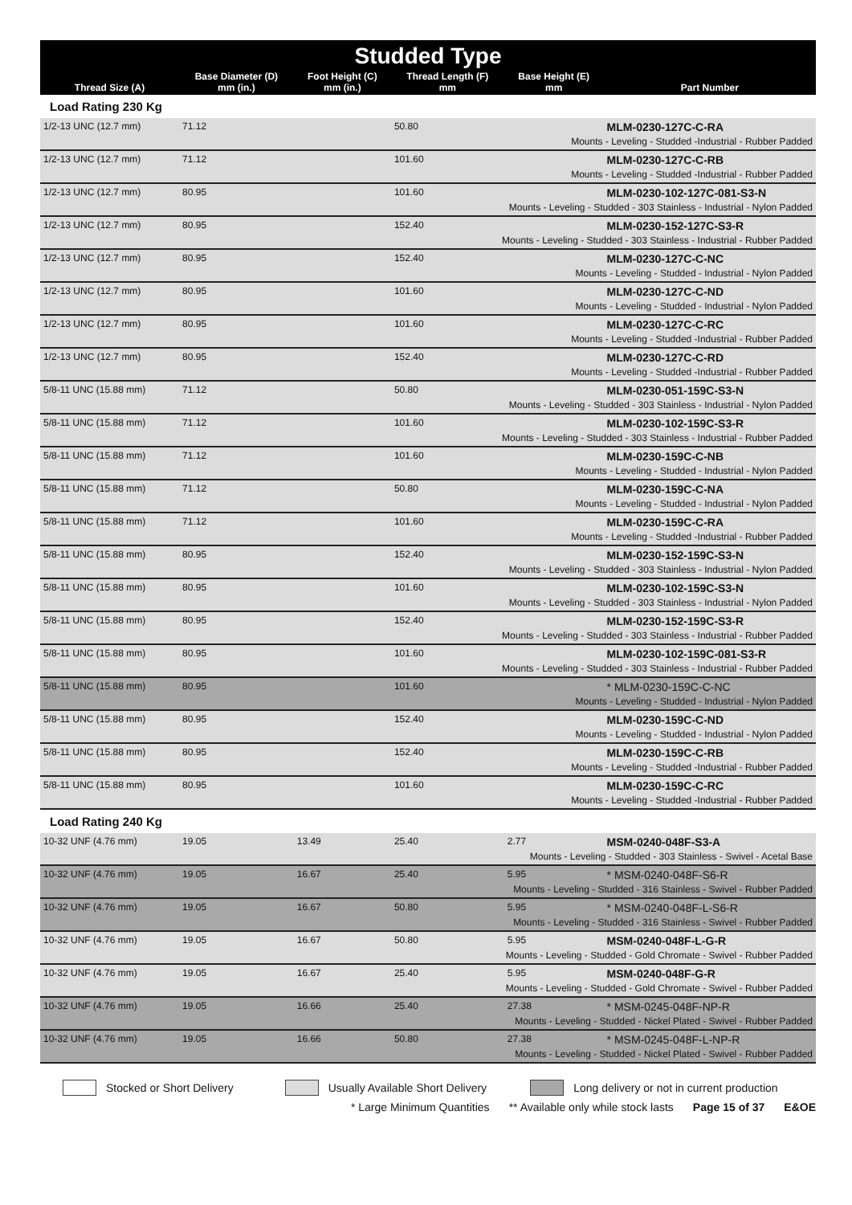| Studded Type | | | | | |
| --- | --- | --- | --- | --- | --- |
| Thread Size (A) | Base Diameter (D) mm (in.) | Foot Height (C) mm (in.) | Thread Length (F) mm | Base Height (E) mm | Part Number |
| Load Rating 230 Kg | | | | | |
| 1/2-13 UNC (12.7 mm) | 71.12 | | 50.80 | | MLM-0230-127C-C-RA |
| Mounts - Leveling - Studded -Industrial - Rubber Padded | | | | | |
| 1/2-13 UNC (12.7 mm) | 71.12 | | 101.60 | | MLM-0230-127C-C-RB |
| Mounts - Leveling - Studded -Industrial - Rubber Padded | | | | | |
| 1/2-13 UNC (12.7 mm) | 80.95 | | 101.60 | | MLM-0230-102-127C-081-S3-N |
| Mounts - Leveling - Studded - 303 Stainless - Industrial - Nylon Padded | | | | | |
| 1/2-13 UNC (12.7 mm) | 80.95 | | 152.40 | | MLM-0230-152-127C-S3-R |
| Mounts - Leveling - Studded - 303 Stainless - Industrial - Rubber Padded | | | | | |
| 1/2-13 UNC (12.7 mm) | 80.95 | | 152.40 | | MLM-0230-127C-C-NC |
| Mounts - Leveling - Studded - Industrial - Nylon Padded | | | | | |
| 1/2-13 UNC (12.7 mm) | 80.95 | | 101.60 | | MLM-0230-127C-C-ND |
| Mounts - Leveling - Studded - Industrial - Nylon Padded | | | | | |
| 1/2-13 UNC (12.7 mm) | 80.95 | | 101.60 | | MLM-0230-127C-C-RC |
| Mounts - Leveling - Studded -Industrial - Rubber Padded | | | | | |
| 1/2-13 UNC (12.7 mm) | 80.95 | | 152.40 | | MLM-0230-127C-C-RD |
| Mounts - Leveling - Studded -Industrial - Rubber Padded | | | | | |
| 5/8-11 UNC (15.88 mm) | 71.12 | | 50.80 | | MLM-0230-051-159C-S3-N |
| Mounts - Leveling - Studded - 303 Stainless - Industrial - Nylon Padded | | | | | |
| 5/8-11 UNC (15.88 mm) | 71.12 | | 101.60 | | MLM-0230-102-159C-S3-R |
| Mounts - Leveling - Studded - 303 Stainless - Industrial - Rubber Padded | | | | | |
| 5/8-11 UNC (15.88 mm) | 71.12 | | 101.60 | | MLM-0230-159C-C-NB |
| Mounts - Leveling - Studded - Industrial - Nylon Padded | | | | | |
| 5/8-11 UNC (15.88 mm) | 71.12 | | 50.80 | | MLM-0230-159C-C-NA |
| Mounts - Leveling - Studded - Industrial - Nylon Padded | | | | | |
| 5/8-11 UNC (15.88 mm) | 71.12 | | 101.60 | | MLM-0230-159C-C-RA |
| Mounts - Leveling - Studded -Industrial - Rubber Padded | | | | | |
| 5/8-11 UNC (15.88 mm) | 80.95 | | 152.40 | | MLM-0230-152-159C-S3-N |
| Mounts - Leveling - Studded - 303 Stainless - Industrial - Nylon Padded | | | | | |
| 5/8-11 UNC (15.88 mm) | 80.95 | | 101.60 | | MLM-0230-102-159C-S3-N |
| Mounts - Leveling - Studded - 303 Stainless - Industrial - Nylon Padded | | | | | |
| 5/8-11 UNC (15.88 mm) | 80.95 | | 152.40 | | MLM-0230-152-159C-S3-R |
| Mounts - Leveling - Studded - 303 Stainless - Industrial - Rubber Padded | | | | | |
| 5/8-11 UNC (15.88 mm) | 80.95 | | 101.60 | | MLM-0230-102-159C-081-S3-R |
| Mounts - Leveling - Studded - 303 Stainless - Industrial - Rubber Padded | | | | | |
| 5/8-11 UNC (15.88 mm) | 80.95 | | 101.60 | | * MLM-0230-159C-C-NC |
| Mounts - Leveling - Studded - Industrial - Nylon Padded | | | | | |
| 5/8-11 UNC (15.88 mm) | 80.95 | | 152.40 | | MLM-0230-159C-C-ND |
| Mounts - Leveling - Studded - Industrial - Nylon Padded | | | | | |
| 5/8-11 UNC (15.88 mm) | 80.95 | | 152.40 | | MLM-0230-159C-C-RB |
| Mounts - Leveling - Studded -Industrial - Rubber Padded | | | | | |
| 5/8-11 UNC (15.88 mm) | 80.95 | | 101.60 | | MLM-0230-159C-C-RC |
| Mounts - Leveling - Studded -Industrial - Rubber Padded | | | | | |
| Load Rating 240 Kg | | | | | |
| 10-32 UNF (4.76 mm) | 19.05 | 13.49 | 25.40 | 2.77 | MSM-0240-048F-S3-A |
| Mounts - Leveling - Studded - 303 Stainless - Swivel - Acetal Base | | | | | |
| 10-32 UNF (4.76 mm) | 19.05 | 16.67 | 25.40 | 5.95 | * MSM-0240-048F-S6-R |
| Mounts - Leveling - Studded - 316 Stainless - Swivel - Rubber Padded | | | | | |
| 10-32 UNF (4.76 mm) | 19.05 | 16.67 | 50.80 | 5.95 | * MSM-0240-048F-L-S6-R |
| Mounts - Leveling - Studded - 316 Stainless - Swivel - Rubber Padded | | | | | |
| 10-32 UNF (4.76 mm) | 19.05 | 16.67 | 50.80 | 5.95 | MSM-0240-048F-L-G-R |
| Mounts - Leveling - Studded - Gold Chromate - Swivel - Rubber Padded | | | | | |
| 10-32 UNF (4.76 mm) | 19.05 | 16.67 | 25.40 | 5.95 | MSM-0240-048F-G-R |
| Mounts - Leveling - Studded - Gold Chromate - Swivel - Rubber Padded | | | | | |
| 10-32 UNF (4.76 mm) | 19.05 | 16.66 | 25.40 | 27.38 | * MSM-0245-048F-NP-R |
| Mounts - Leveling - Studded - Nickel Plated - Swivel - Rubber Padded | | | | | |
| 10-32 UNF (4.76 mm) | 19.05 | 16.66 | 50.80 | 27.38 | * MSM-0245-048F-L-NP-R |
| Mounts - Leveling - Studded - Nickel Plated - Swivel - Rubber Padded | | | | | |
Stocked or Short Delivery Usually Available Short Delivery Long delivery or not in current production
* Large Minimum Quantities ** Available only while stock lasts Page 15 of 37 E&OE